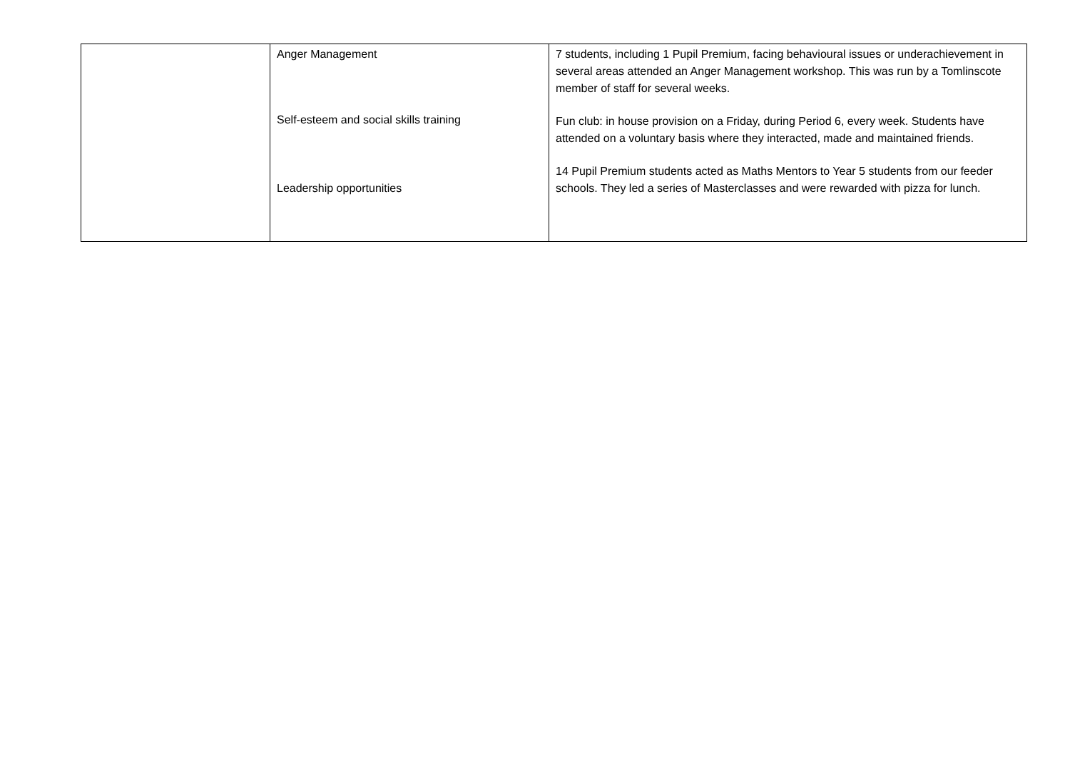| | Anger Management Self-esteem and social skills training Leadership opportunities | 7 students, including 1 Pupil Premium, facing behavioural issues or underachievement in several areas attended an Anger Management workshop. This was run by a Tomlinscote member of staff for several weeks. Fun club: in house provision on a Friday, during Period 6, every week. Students have attended on a voluntary basis where they interacted, made and maintained friends. 14 Pupil Premium students acted as Maths Mentors to Year 5 students from our feeder schools. They led a series of Masterclasses and were rewarded with pizza for lunch. |